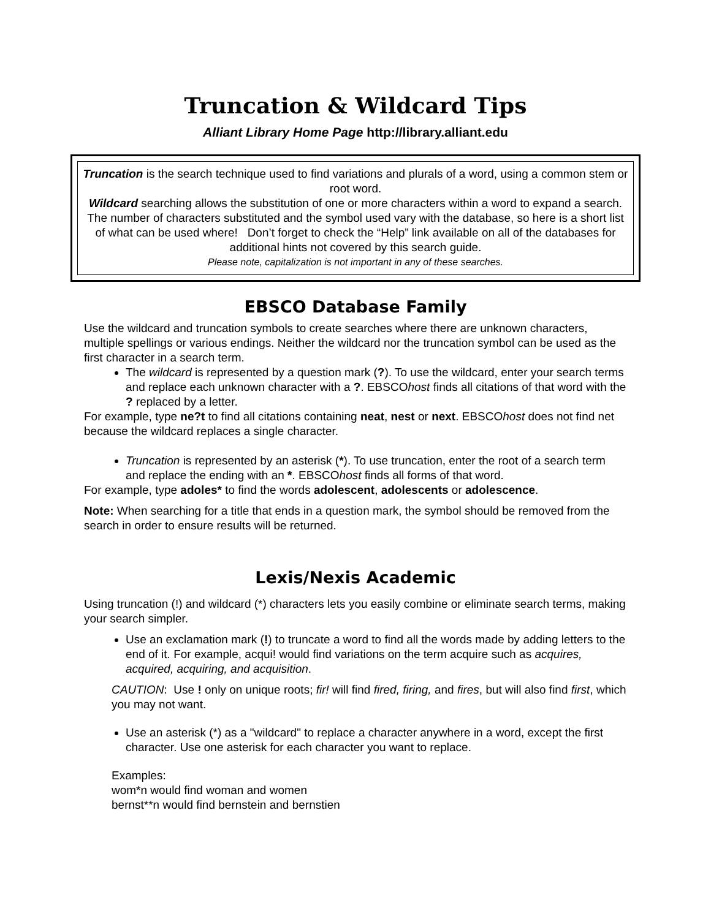Truncation & Wildcard Tips
Alliant Library Home Page http://library.alliant.edu
Truncation is the search technique used to find variations and plurals of a word, using a common stem or root word.
Wildcard searching allows the substitution of one or more characters within a word to expand a search.
The number of characters substituted and the symbol used vary with the database, so here is a short list of what can be used where! Don’t forget to check the “Help” link available on all of the databases for additional hints not covered by this search guide.
Please note, capitalization is not important in any of these searches.
EBSCO Database Family
Use the wildcard and truncation symbols to create searches where there are unknown characters, multiple spellings or various endings. Neither the wildcard nor the truncation symbol can be used as the first character in a search term.
The wildcard is represented by a question mark (?). To use the wildcard, enter your search terms and replace each unknown character with a ?. EBSCOhost finds all citations of that word with the ? replaced by a letter.
For example, type ne?t to find all citations containing neat, nest or next. EBSCOhost does not find net because the wildcard replaces a single character.
Truncation is represented by an asterisk (*). To use truncation, enter the root of a search term and replace the ending with an *. EBSCOhost finds all forms of that word.
For example, type adoles* to find the words adolescent, adolescents or adolescence.
Note: When searching for a title that ends in a question mark, the symbol should be removed from the search in order to ensure results will be returned.
Lexis/Nexis Academic
Using truncation (!) and wildcard (*) characters lets you easily combine or eliminate search terms, making your search simpler.
Use an exclamation mark (!) to truncate a word to find all the words made by adding letters to the end of it. For example, acqui! would find variations on the term acquire such as acquires, acquired, acquiring, and acquisition.
CAUTION: Use ! only on unique roots; fir! will find fired, firing, and fires, but will also find first, which you may not want.
Use an asterisk (*) as a "wildcard" to replace a character anywhere in a word, except the first character. Use one asterisk for each character you want to replace.
Examples:
wom*n would find woman and women
bernst**n would find bernstein and bernstien